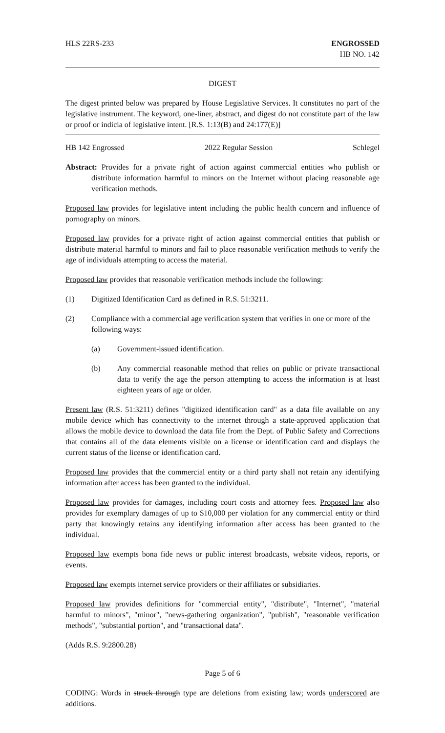HLS 22RS-233 ENGROSSED
HB NO. 142
DIGEST
The digest printed below was prepared by House Legislative Services. It constitutes no part of the legislative instrument. The keyword, one-liner, abstract, and digest do not constitute part of the law or proof or indicia of legislative intent. [R.S. 1:13(B) and 24:177(E)]
HB 142 Engrossed 2022 Regular Session Schlegel
Abstract: Provides for a private right of action against commercial entities who publish or distribute information harmful to minors on the Internet without placing reasonable age verification methods.
Proposed law provides for legislative intent including the public health concern and influence of pornography on minors.
Proposed law provides for a private right of action against commercial entities that publish or distribute material harmful to minors and fail to place reasonable verification methods to verify the age of individuals attempting to access the material.
Proposed law provides that reasonable verification methods include the following:
(1) Digitized Identification Card as defined in R.S. 51:3211.
(2) Compliance with a commercial age verification system that verifies in one or more of the following ways:
(a) Government-issued identification.
(b) Any commercial reasonable method that relies on public or private transactional data to verify the age the person attempting to access the information is at least eighteen years of age or older.
Present law (R.S. 51:3211) defines "digitized identification card" as a data file available on any mobile device which has connectivity to the internet through a state-approved application that allows the mobile device to download the data file from the Dept. of Public Safety and Corrections that contains all of the data elements visible on a license or identification card and displays the current status of the license or identification card.
Proposed law provides that the commercial entity or a third party shall not retain any identifying information after access has been granted to the individual.
Proposed law provides for damages, including court costs and attorney fees. Proposed law also provides for exemplary damages of up to $10,000 per violation for any commercial entity or third party that knowingly retains any identifying information after access has been granted to the individual.
Proposed law exempts bona fide news or public interest broadcasts, website videos, reports, or events.
Proposed law exempts internet service providers or their affiliates or subsidiaries.
Proposed law provides definitions for "commercial entity", "distribute", "Internet", "material harmful to minors", "minor", "news-gathering organization", "publish", "reasonable verification methods", "substantial portion", and "transactional data".
(Adds R.S. 9:2800.28)
Page 5 of 6
CODING: Words in struck through type are deletions from existing law; words underscored are additions.